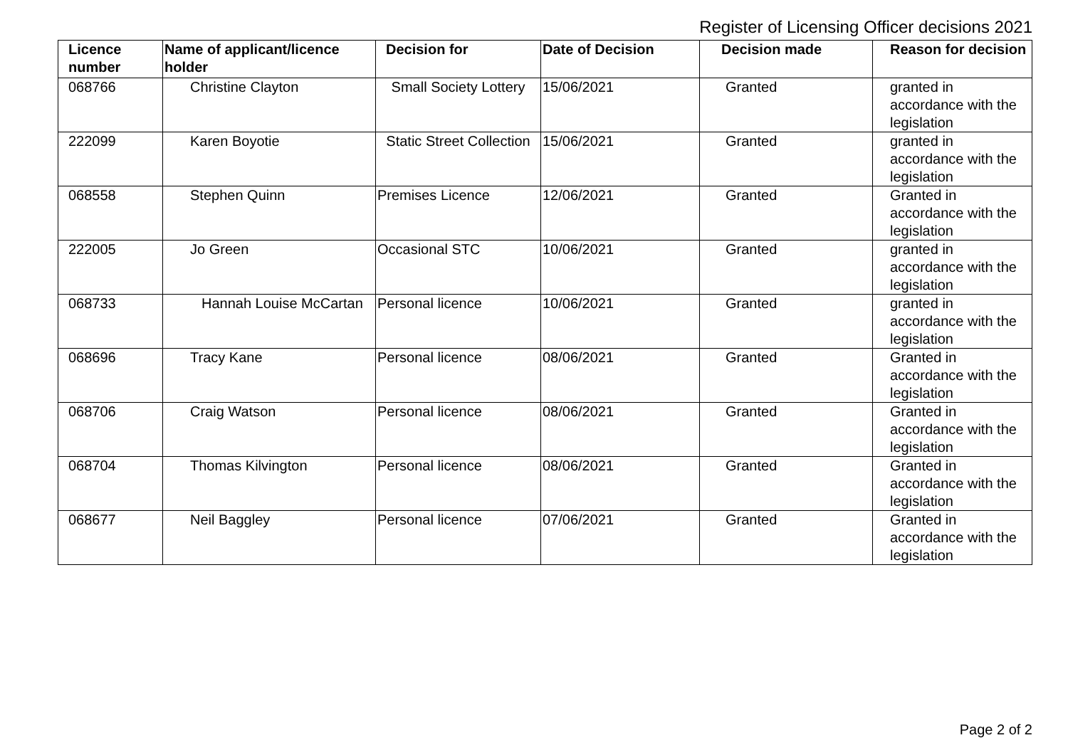Register of Licensing Officer decisions 2021
| Licence number | Name of applicant/licence holder | Decision for | Date of Decision | Decision made | Reason for decision |
| --- | --- | --- | --- | --- | --- |
| 068766 | Christine Clayton | Small Society Lottery | 15/06/2021 | Granted | granted in accordance with the legislation |
| 222099 | Karen Boyotie | Static Street Collection | 15/06/2021 | Granted | granted in accordance with the legislation |
| 068558 | Stephen Quinn | Premises Licence | 12/06/2021 | Granted | Granted in accordance with the legislation |
| 222005 | Jo Green | Occasional STC | 10/06/2021 | Granted | granted in accordance with the legislation |
| 068733 | Hannah Louise McCartan | Personal licence | 10/06/2021 | Granted | granted in accordance with the legislation |
| 068696 | Tracy Kane | Personal licence | 08/06/2021 | Granted | Granted in accordance with the legislation |
| 068706 | Craig Watson | Personal licence | 08/06/2021 | Granted | Granted in accordance with the legislation |
| 068704 | Thomas Kilvington | Personal licence | 08/06/2021 | Granted | Granted in accordance with the legislation |
| 068677 | Neil Baggley | Personal licence | 07/06/2021 | Granted | Granted in accordance with the legislation |
Page 2 of 2